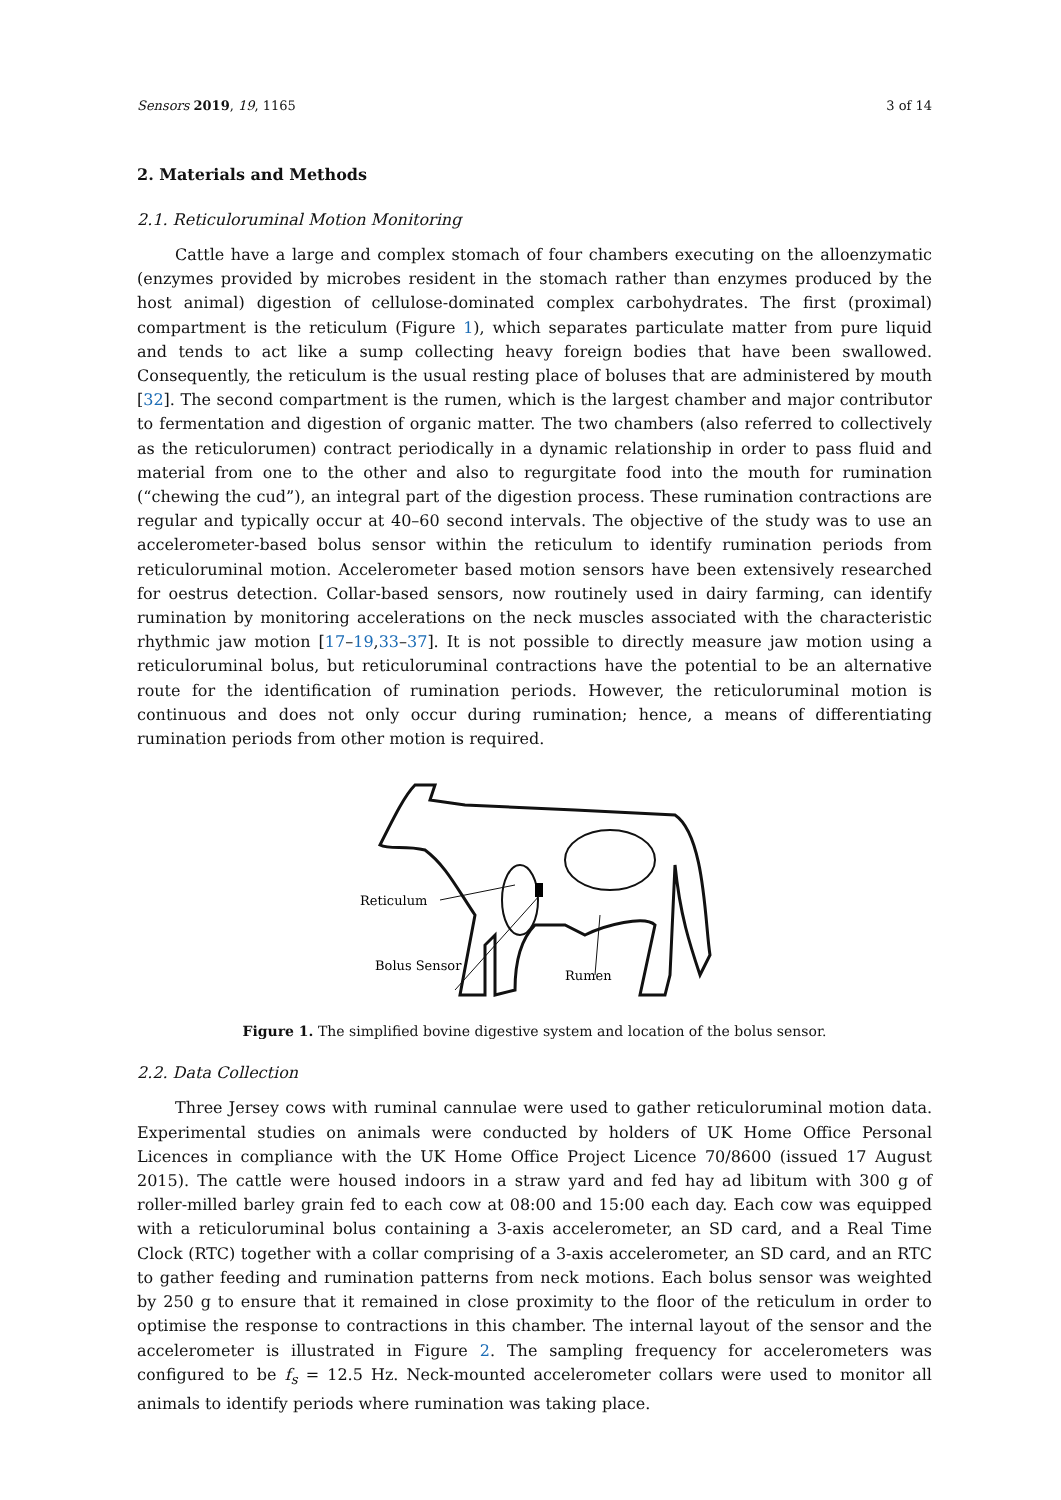Sensors 2019, 19, 1165 3 of 14
2. Materials and Methods
2.1. Reticuloruminal Motion Monitoring
Cattle have a large and complex stomach of four chambers executing on the alloenzymatic (enzymes provided by microbes resident in the stomach rather than enzymes produced by the host animal) digestion of cellulose-dominated complex carbohydrates. The first (proximal) compartment is the reticulum (Figure 1), which separates particulate matter from pure liquid and tends to act like a sump collecting heavy foreign bodies that have been swallowed. Consequently, the reticulum is the usual resting place of boluses that are administered by mouth [32]. The second compartment is the rumen, which is the largest chamber and major contributor to fermentation and digestion of organic matter. The two chambers (also referred to collectively as the reticulorumen) contract periodically in a dynamic relationship in order to pass fluid and material from one to the other and also to regurgitate food into the mouth for rumination (“chewing the cud”), an integral part of the digestion process. These rumination contractions are regular and typically occur at 40–60 second intervals. The objective of the study was to use an accelerometer-based bolus sensor within the reticulum to identify rumination periods from reticuloruminal motion. Accelerometer based motion sensors have been extensively researched for oestrus detection. Collar-based sensors, now routinely used in dairy farming, can identify rumination by monitoring accelerations on the neck muscles associated with the characteristic rhythmic jaw motion [17–19,33–37]. It is not possible to directly measure jaw motion using a reticuloruminal bolus, but reticuloruminal contractions have the potential to be an alternative route for the identification of rumination periods. However, the reticuloruminal motion is continuous and does not only occur during rumination; hence, a means of differentiating rumination periods from other motion is required.
Reticulum
Bolus Sensor
Rumen
Figure 1. The simplified bovine digestive system and location of the bolus sensor.
2.2. Data Collection
Three Jersey cows with ruminal cannulae were used to gather reticuloruminal motion data. Experimental studies on animals were conducted by holders of UK Home Office Personal Licences in compliance with the UK Home Office Project Licence 70/8600 (issued 17 August 2015). The cattle were housed indoors in a straw yard and fed hay ad libitum with 300 g of roller-milled barley grain fed to each cow at 08:00 and 15:00 each day. Each cow was equipped with a reticuloruminal bolus containing a 3-axis accelerometer, an SD card, and a Real Time Clock (RTC) together with a collar comprising of a 3-axis accelerometer, an SD card, and an RTC to gather feeding and rumination patterns from neck motions. Each bolus sensor was weighted by 250 g to ensure that it remained in close proximity to the floor of the reticulum in order to optimise the response to contractions in this chamber. The internal layout of the sensor and the accelerometer is illustrated in Figure 2. The sampling frequency for accelerometers was configured to be f<sub>s</sub> = 12.5 Hz. Neck-mounted accelerometer collars were used to monitor all animals to identify periods where rumination was taking place.